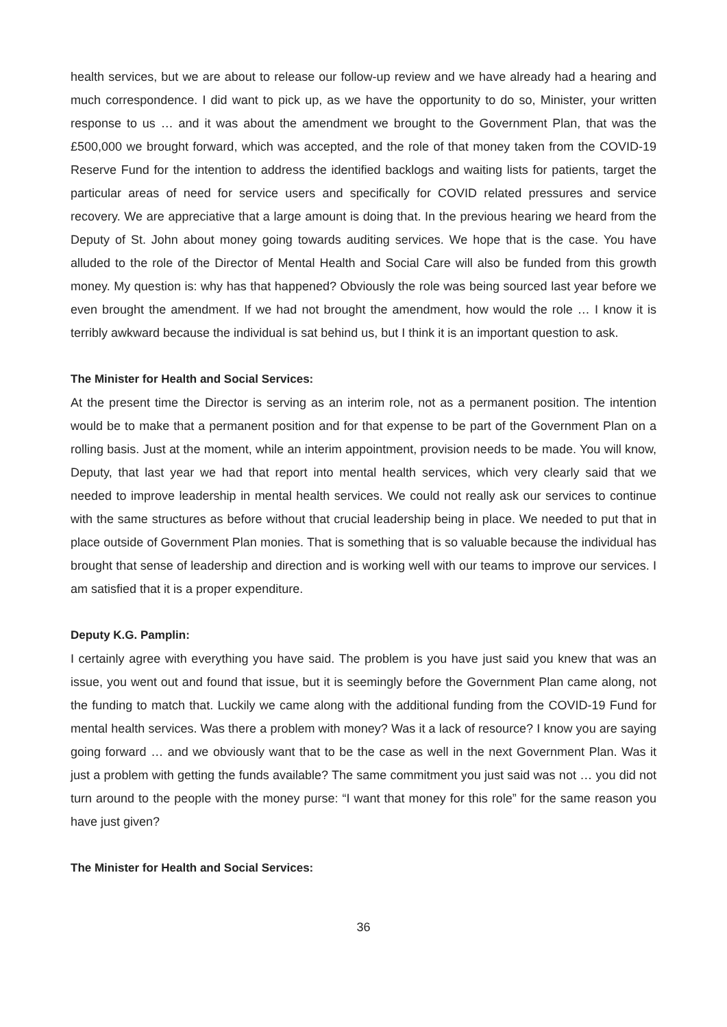health services, but we are about to release our follow-up review and we have already had a hearing and much correspondence. I did want to pick up, as we have the opportunity to do so, Minister, your written response to us … and it was about the amendment we brought to the Government Plan, that was the £500,000 we brought forward, which was accepted, and the role of that money taken from the COVID-19 Reserve Fund for the intention to address the identified backlogs and waiting lists for patients, target the particular areas of need for service users and specifically for COVID related pressures and service recovery. We are appreciative that a large amount is doing that. In the previous hearing we heard from the Deputy of St. John about money going towards auditing services. We hope that is the case. You have alluded to the role of the Director of Mental Health and Social Care will also be funded from this growth money. My question is: why has that happened? Obviously the role was being sourced last year before we even brought the amendment. If we had not brought the amendment, how would the role … I know it is terribly awkward because the individual is sat behind us, but I think it is an important question to ask.
The Minister for Health and Social Services:
At the present time the Director is serving as an interim role, not as a permanent position. The intention would be to make that a permanent position and for that expense to be part of the Government Plan on a rolling basis. Just at the moment, while an interim appointment, provision needs to be made. You will know, Deputy, that last year we had that report into mental health services, which very clearly said that we needed to improve leadership in mental health services. We could not really ask our services to continue with the same structures as before without that crucial leadership being in place. We needed to put that in place outside of Government Plan monies. That is something that is so valuable because the individual has brought that sense of leadership and direction and is working well with our teams to improve our services. I am satisfied that it is a proper expenditure.
Deputy K.G. Pamplin:
I certainly agree with everything you have said. The problem is you have just said you knew that was an issue, you went out and found that issue, but it is seemingly before the Government Plan came along, not the funding to match that. Luckily we came along with the additional funding from the COVID-19 Fund for mental health services. Was there a problem with money? Was it a lack of resource? I know you are saying going forward … and we obviously want that to be the case as well in the next Government Plan. Was it just a problem with getting the funds available? The same commitment you just said was not … you did not turn around to the people with the money purse: “I want that money for this role” for the same reason you have just given?
The Minister for Health and Social Services:
36